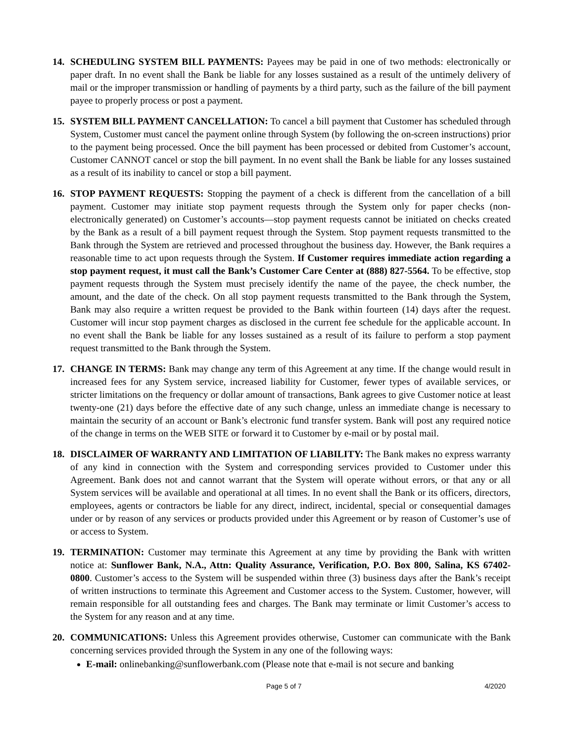14. SCHEDULING SYSTEM BILL PAYMENTS: Payees may be paid in one of two methods: electronically or paper draft. In no event shall the Bank be liable for any losses sustained as a result of the untimely delivery of mail or the improper transmission or handling of payments by a third party, such as the failure of the bill payment payee to properly process or post a payment.
15. SYSTEM BILL PAYMENT CANCELLATION: To cancel a bill payment that Customer has scheduled through System, Customer must cancel the payment online through System (by following the on-screen instructions) prior to the payment being processed. Once the bill payment has been processed or debited from Customer’s account, Customer CANNOT cancel or stop the bill payment. In no event shall the Bank be liable for any losses sustained as a result of its inability to cancel or stop a bill payment.
16. STOP PAYMENT REQUESTS: Stopping the payment of a check is different from the cancellation of a bill payment. Customer may initiate stop payment requests through the System only for paper checks (non-electronically generated) on Customer’s accounts—stop payment requests cannot be initiated on checks created by the Bank as a result of a bill payment request through the System. Stop payment requests transmitted to the Bank through the System are retrieved and processed throughout the business day. However, the Bank requires a reasonable time to act upon requests through the System. If Customer requires immediate action regarding a stop payment request, it must call the Bank’s Customer Care Center at (888) 827-5564. To be effective, stop payment requests through the System must precisely identify the name of the payee, the check number, the amount, and the date of the check. On all stop payment requests transmitted to the Bank through the System, Bank may also require a written request be provided to the Bank within fourteen (14) days after the request. Customer will incur stop payment charges as disclosed in the current fee schedule for the applicable account. In no event shall the Bank be liable for any losses sustained as a result of its failure to perform a stop payment request transmitted to the Bank through the System.
17. CHANGE IN TERMS: Bank may change any term of this Agreement at any time. If the change would result in increased fees for any System service, increased liability for Customer, fewer types of available services, or stricter limitations on the frequency or dollar amount of transactions, Bank agrees to give Customer notice at least twenty-one (21) days before the effective date of any such change, unless an immediate change is necessary to maintain the security of an account or Bank’s electronic fund transfer system. Bank will post any required notice of the change in terms on the WEB SITE or forward it to Customer by e-mail or by postal mail.
18. DISCLAIMER OF WARRANTY AND LIMITATION OF LIABILITY: The Bank makes no express warranty of any kind in connection with the System and corresponding services provided to Customer under this Agreement. Bank does not and cannot warrant that the System will operate without errors, or that any or all System services will be available and operational at all times. In no event shall the Bank or its officers, directors, employees, agents or contractors be liable for any direct, indirect, incidental, special or consequential damages under or by reason of any services or products provided under this Agreement or by reason of Customer’s use of or access to System.
19. TERMINATION: Customer may terminate this Agreement at any time by providing the Bank with written notice at: Sunflower Bank, N.A., Attn: Quality Assurance, Verification, P.O. Box 800, Salina, KS 67402-0800. Customer’s access to the System will be suspended within three (3) business days after the Bank’s receipt of written instructions to terminate this Agreement and Customer access to the System. Customer, however, will remain responsible for all outstanding fees and charges. The Bank may terminate or limit Customer’s access to the System for any reason and at any time.
20. COMMUNICATIONS: Unless this Agreement provides otherwise, Customer can communicate with the Bank concerning services provided through the System in any one of the following ways:
E-mail: onlinebanking@sunflowerbank.com (Please note that e-mail is not secure and banking
Page 5 of 7 4/2020